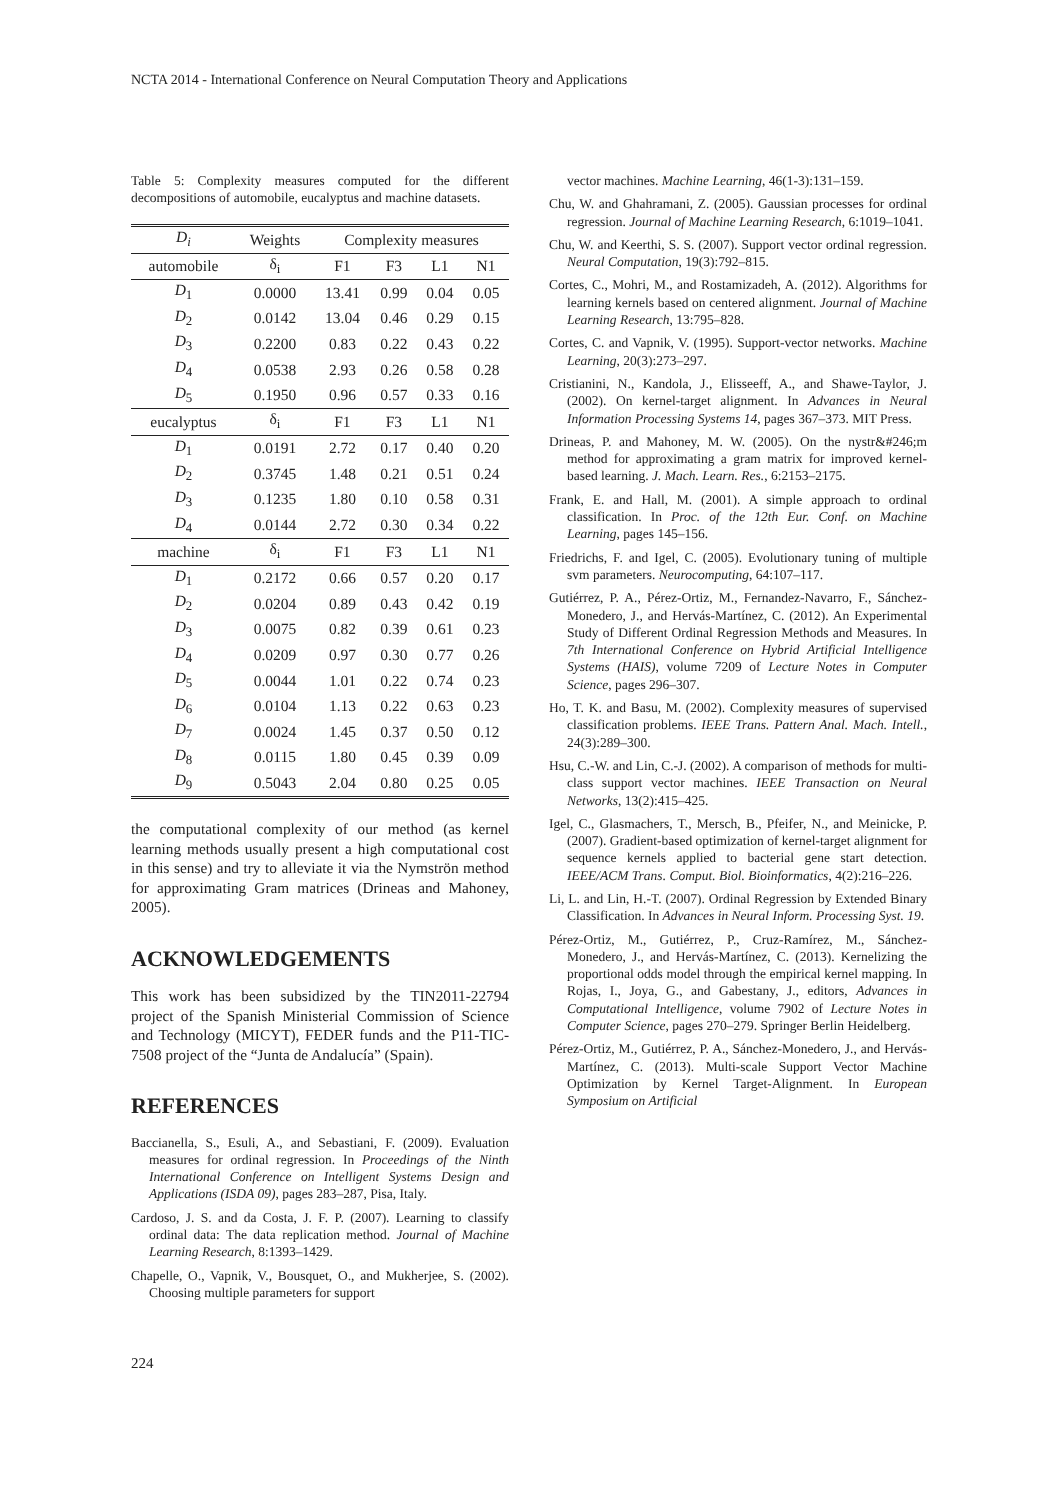NCTA 2014 - International Conference on Neural Computation Theory and Applications
Table 5: Complexity measures computed for the different decompositions of automobile, eucalyptus and machine datasets.
| D<sub>i</sub> | Weights | Complexity measures | | | |
| --- | --- | --- | --- | --- | --- |
| automobile | δ<sub>i</sub> | F1 | F3 | L1 | N1 |
| D<sub>1</sub> | 0.0000 | 13.41 | 0.99 | 0.04 | 0.05 |
| D<sub>2</sub> | 0.0142 | 13.04 | 0.46 | 0.29 | 0.15 |
| D<sub>3</sub> | 0.2200 | 0.83 | 0.22 | 0.43 | 0.22 |
| D<sub>4</sub> | 0.0538 | 2.93 | 0.26 | 0.58 | 0.28 |
| D<sub>5</sub> | 0.1950 | 0.96 | 0.57 | 0.33 | 0.16 |
| eucalyptus | δ<sub>i</sub> | F1 | F3 | L1 | N1 |
| D<sub>1</sub> | 0.0191 | 2.72 | 0.17 | 0.40 | 0.20 |
| D<sub>2</sub> | 0.3745 | 1.48 | 0.21 | 0.51 | 0.24 |
| D<sub>3</sub> | 0.1235 | 1.80 | 0.10 | 0.58 | 0.31 |
| D<sub>4</sub> | 0.0144 | 2.72 | 0.30 | 0.34 | 0.22 |
| machine | δ<sub>i</sub> | F1 | F3 | L1 | N1 |
| D<sub>1</sub> | 0.2172 | 0.66 | 0.57 | 0.20 | 0.17 |
| D<sub>2</sub> | 0.0204 | 0.89 | 0.43 | 0.42 | 0.19 |
| D<sub>3</sub> | 0.0075 | 0.82 | 0.39 | 0.61 | 0.23 |
| D<sub>4</sub> | 0.0209 | 0.97 | 0.30 | 0.77 | 0.26 |
| D<sub>5</sub> | 0.0044 | 1.01 | 0.22 | 0.74 | 0.23 |
| D<sub>6</sub> | 0.0104 | 1.13 | 0.22 | 0.63 | 0.23 |
| D<sub>7</sub> | 0.0024 | 1.45 | 0.37 | 0.50 | 0.12 |
| D<sub>8</sub> | 0.0115 | 1.80 | 0.45 | 0.39 | 0.09 |
| D<sub>9</sub> | 0.5043 | 2.04 | 0.80 | 0.25 | 0.05 |
the computational complexity of our method (as kernel learning methods usually present a high computational cost in this sense) and try to alleviate it via the Nymströn method for approximating Gram matrices (Drineas and Mahoney, 2005).
ACKNOWLEDGEMENTS
This work has been subsidized by the TIN2011-22794 project of the Spanish Ministerial Commission of Science and Technology (MICYT), FEDER funds and the P11-TIC-7508 project of the “Junta de Andalucía” (Spain).
REFERENCES
Baccianella, S., Esuli, A., and Sebastiani, F. (2009). Evaluation measures for ordinal regression. In Proceedings of the Ninth International Conference on Intelligent Systems Design and Applications (ISDA 09), pages 283–287, Pisa, Italy.
Cardoso, J. S. and da Costa, J. F. P. (2007). Learning to classify ordinal data: The data replication method. Journal of Machine Learning Research, 8:1393–1429.
Chapelle, O., Vapnik, V., Bousquet, O., and Mukherjee, S. (2002). Choosing multiple parameters for support
vector machines. Machine Learning, 46(1-3):131–159.
Chu, W. and Ghahramani, Z. (2005). Gaussian processes for ordinal regression. Journal of Machine Learning Research, 6:1019–1041.
Chu, W. and Keerthi, S. S. (2007). Support vector ordinal regression. Neural Computation, 19(3):792–815.
Cortes, C., Mohri, M., and Rostamizadeh, A. (2012). Algorithms for learning kernels based on centered alignment. Journal of Machine Learning Research, 13:795–828.
Cortes, C. and Vapnik, V. (1995). Support-vector networks. Machine Learning, 20(3):273–297.
Cristianini, N., Kandola, J., Elisseeff, A., and Shawe-Taylor, J. (2002). On kernel-target alignment. In Advances in Neural Information Processing Systems 14, pages 367–373. MIT Press.
Drineas, P. and Mahoney, M. W. (2005). On the nystr&#246;m method for approximating a gram matrix for improved kernel-based learning. J. Mach. Learn. Res., 6:2153–2175.
Frank, E. and Hall, M. (2001). A simple approach to ordinal classification. In Proc. of the 12th Eur. Conf. on Machine Learning, pages 145–156.
Friedrichs, F. and Igel, C. (2005). Evolutionary tuning of multiple svm parameters. Neurocomputing, 64:107–117.
Gutiérrez, P. A., Pérez-Ortiz, M., Fernandez-Navarro, F., Sánchez-Monedero, J., and Hervás-Martínez, C. (2012). An Experimental Study of Different Ordinal Regression Methods and Measures. In 7th International Conference on Hybrid Artificial Intelligence Systems (HAIS), volume 7209 of Lecture Notes in Computer Science, pages 296–307.
Ho, T. K. and Basu, M. (2002). Complexity measures of supervised classification problems. IEEE Trans. Pattern Anal. Mach. Intell., 24(3):289–300.
Hsu, C.-W. and Lin, C.-J. (2002). A comparison of methods for multi-class support vector machines. IEEE Transaction on Neural Networks, 13(2):415–425.
Igel, C., Glasmachers, T., Mersch, B., Pfeifer, N., and Meinicke, P. (2007). Gradient-based optimization of kernel-target alignment for sequence kernels applied to bacterial gene start detection. IEEE/ACM Trans. Comput. Biol. Bioinformatics, 4(2):216–226.
Li, L. and Lin, H.-T. (2007). Ordinal Regression by Extended Binary Classification. In Advances in Neural Inform. Processing Syst. 19.
Pérez-Ortiz, M., Gutiérrez, P., Cruz-Ramírez, M., Sánchez-Monedero, J., and Hervás-Martínez, C. (2013). Kernelizing the proportional odds model through the empirical kernel mapping. In Rojas, I., Joya, G., and Gabestany, J., editors, Advances in Computational Intelligence, volume 7902 of Lecture Notes in Computer Science, pages 270–279. Springer Berlin Heidelberg.
Pérez-Ortiz, M., Gutiérrez, P. A., Sánchez-Monedero, J., and Hervás-Martínez, C. (2013). Multi-scale Support Vector Machine Optimization by Kernel Target-Alignment. In European Symposium on Artificial
224